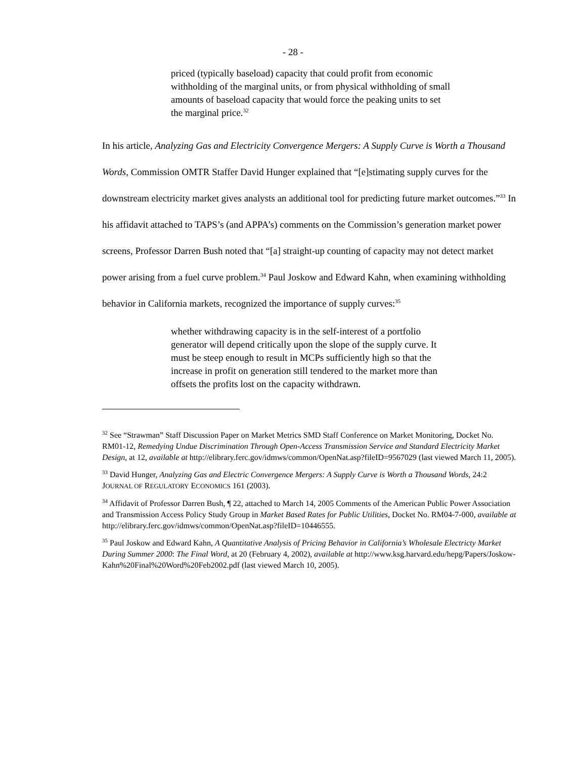- 28 -
priced (typically baseload) capacity that could profit from economic withholding of the marginal units, or from physical withholding of small amounts of baseload capacity that would force the peaking units to set the marginal price.<sup>32</sup>
In his article, Analyzing Gas and Electricity Convergence Mergers: A Supply Curve is Worth a Thousand Words, Commission OMTR Staffer David Hunger explained that “[e]stimating supply curves for the downstream electricity market gives analysts an additional tool for predicting future market outcomes.”<sup>33</sup> In his affidavit attached to TAPS’s (and APPA’s) comments on the Commission’s generation market power screens, Professor Darren Bush noted that “[a] straight-up counting of capacity may not detect market power arising from a fuel curve problem.<sup>34</sup> Paul Joskow and Edward Kahn, when examining withholding behavior in California markets, recognized the importance of supply curves:<sup>35</sup>
whether withdrawing capacity is in the self-interest of a portfolio generator will depend critically upon the slope of the supply curve. It must be steep enough to result in MCPs sufficiently high so that the increase in profit on generation still tendered to the market more than offsets the profits lost on the capacity withdrawn.
<sup>32</sup> See “Strawman” Staff Discussion Paper on Market Metrics SMD Staff Conference on Market Monitoring, Docket No. RM01-12, Remedying Undue Discrimination Through Open-Access Transmission Service and Standard Electricity Market Design, at 12, available at http://elibrary.ferc.gov/idmws/common/OpenNat.asp?fileID=9567029 (last viewed March 11, 2005).
<sup>33</sup> David Hunger, Analyzing Gas and Electric Convergence Mergers: A Supply Curve is Worth a Thousand Words, 24:2 JOURNAL OF REGULATORY ECONOMICS 161 (2003).
<sup>34</sup> Affidavit of Professor Darren Bush, ¶ 22, attached to March 14, 2005 Comments of the American Public Power Association and Transmission Access Policy Study Group in Market Based Rates for Public Utilities, Docket No. RM04-7-000, available at http://elibrary.ferc.gov/idmws/common/OpenNat.asp?fileID=10446555.
<sup>35</sup> Paul Joskow and Edward Kahn, A Quantitative Analysis of Pricing Behavior in California’s Wholesale Electricty Market During Summer 2000: The Final Word, at 20 (February 4, 2002), available at http://www.ksg.harvard.edu/hepg/Papers/Joskow-Kahn%20Final%20Word%20Feb2002.pdf (last viewed March 10, 2005).